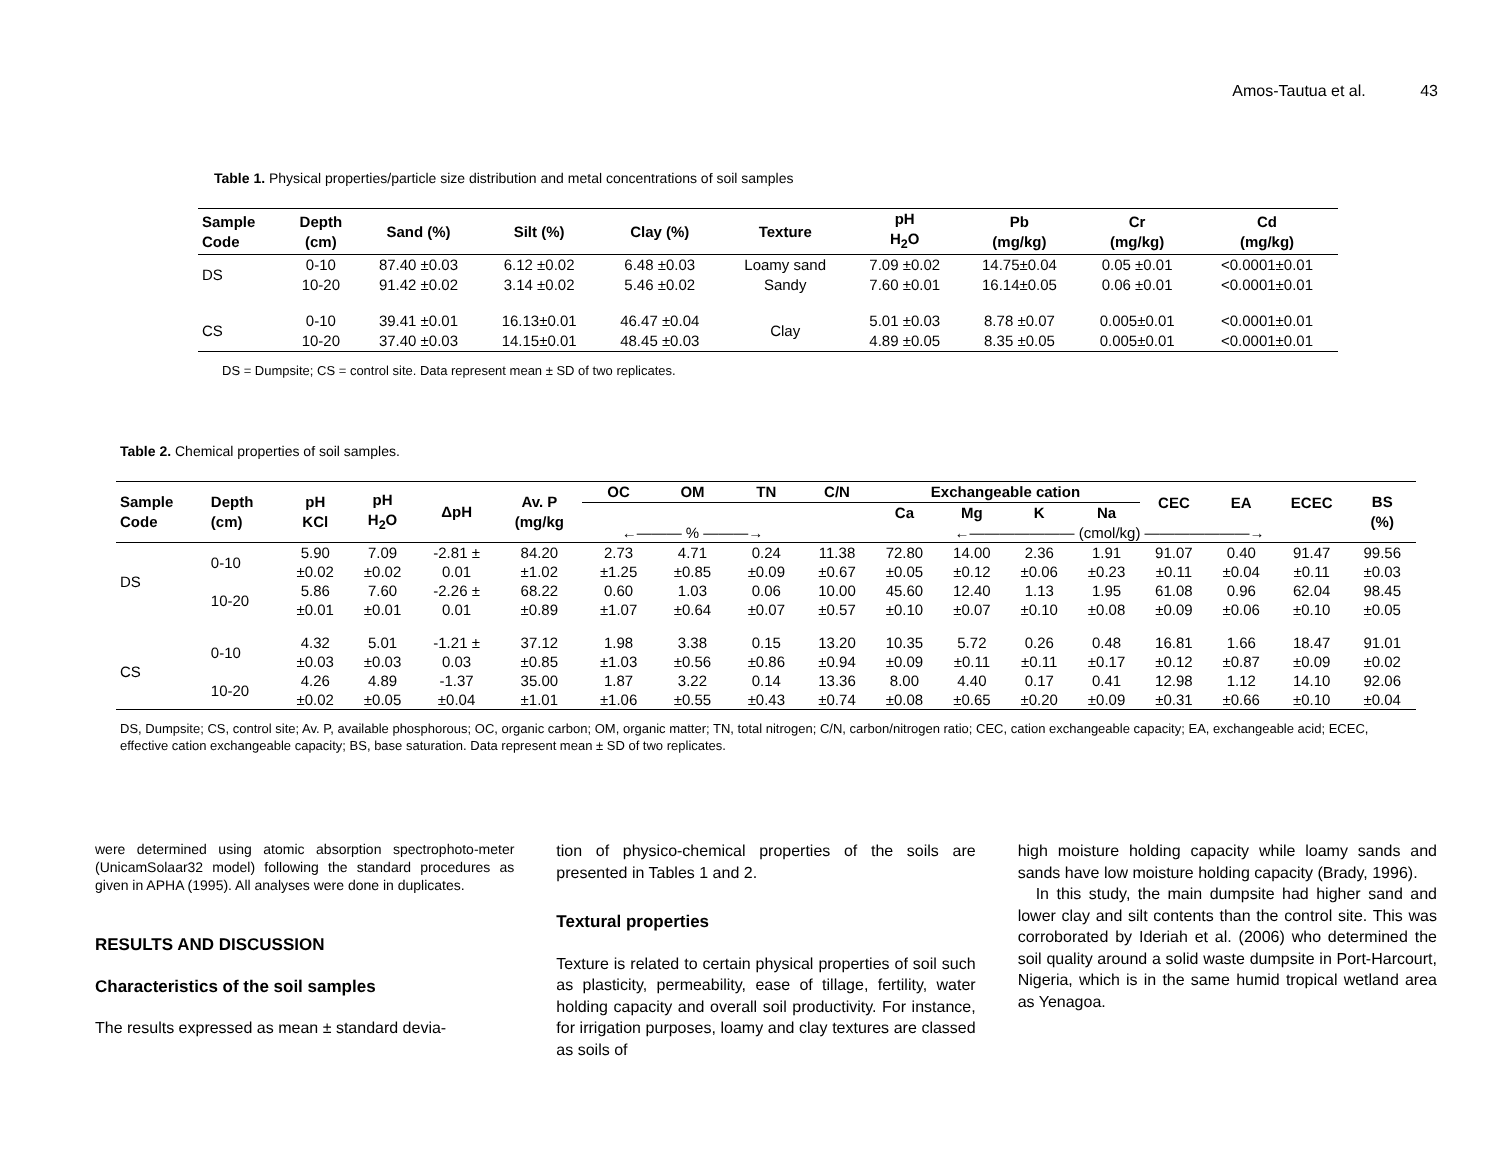Amos-Tautua et al. 43
Table 1. Physical properties/particle size distribution and metal concentrations of soil samples
| Sample Code | Depth (cm) | Sand (%) | Silt (%) | Clay (%) | Texture | pH H<sub>2</sub>O | Pb (mg/kg) | Cr (mg/kg) | Cd (mg/kg) |
| --- | --- | --- | --- | --- | --- | --- | --- | --- | --- |
| DS | 0-10 | 87.40 ±0.03 | 6.12 ±0.02 | 6.48 ±0.03 | Loamy sand | 7.09 ±0.02 | 14.75±0.04 | 0.05 ±0.01 | <0.0001±0.01 |
| | 10-20 | 91.42 ±0.02 | 3.14 ±0.02 | 5.46 ±0.02 | Sandy | 7.60 ±0.01 | 16.14±0.05 | 0.06 ±0.01 | <0.0001±0.01 |
| CS | 0-10 | 39.41 ±0.01 | 16.13±0.01 | 46.47 ±0.04 | Clay | 5.01 ±0.03 | 8.78 ±0.07 | 0.005±0.01 | <0.0001±0.01 |
| | 10-20 | 37.40 ±0.03 | 14.15±0.01 | 48.45 ±0.03 | | 4.89 ±0.05 | 8.35 ±0.05 | 0.005±0.01 | <0.0001±0.01 |
DS = Dumpsite; CS = control site. Data represent mean ± SD of two replicates.
Table 2. Chemical properties of soil samples.
| Sample Code | Depth (cm) | pH KCl | pH H<sub>2</sub>O | ΔpH | Av. P (mg/kg | OC | OM | TN | C/N | Exchangeable cation | | | | CEC | EA | ECEC | BS (%) |
| --- | --- | --- | --- | --- | --- | --- | --- | --- | --- | --- | --- | --- | --- | --- | --- | --- | --- |
| | | | | | | | | | | Ca | Mg | K | Na | | | | |
| | | | | | | ←——— % ———→ | | | | ←——————— (cmol/kg) ———————→ | | | | | | | |
| DS | 0-10 | 5.90 | 7.09 | -2.81 ± | 84.20 | 2.73 | 4.71 | 0.24 | 11.38 | 72.80 | 14.00 | 2.36 | 1.91 | 91.07 | 0.40 | 91.47 | 99.56 |
| | | ±0.02 | ±0.02 | 0.01 | ±1.02 | ±1.25 | ±0.85 | ±0.09 | ±0.67 | ±0.05 | ±0.12 | ±0.06 | ±0.23 | ±0.11 | ±0.04 | ±0.11 | ±0.03 |
| | 10-20 | 5.86 | 7.60 | -2.26 ± | 68.22 | 0.60 | 1.03 | 0.06 | 10.00 | 45.60 | 12.40 | 1.13 | 1.95 | 61.08 | 0.96 | 62.04 | 98.45 |
| | | ±0.01 | ±0.01 | 0.01 | ±0.89 | ±1.07 | ±0.64 | ±0.07 | ±0.57 | ±0.10 | ±0.07 | ±0.10 | ±0.08 | ±0.09 | ±0.06 | ±0.10 | ±0.05 |
| CS | 0-10 | 4.32 | 5.01 | -1.21 ± | 37.12 | 1.98 | 3.38 | 0.15 | 13.20 | 10.35 | 5.72 | 0.26 | 0.48 | 16.81 | 1.66 | 18.47 | 91.01 |
| | | ±0.03 | ±0.03 | 0.03 | ±0.85 | ±1.03 | ±0.56 | ±0.86 | ±0.94 | ±0.09 | ±0.11 | ±0.11 | ±0.17 | ±0.12 | ±0.87 | ±0.09 | ±0.02 |
| | 10-20 | 4.26 | 4.89 | -1.37 | 35.00 | 1.87 | 3.22 | 0.14 | 13.36 | 8.00 | 4.40 | 0.17 | 0.41 | 12.98 | 1.12 | 14.10 | 92.06 |
| | | ±0.02 | ±0.05 | ±0.04 | ±1.01 | ±1.06 | ±0.55 | ±0.43 | ±0.74 | ±0.08 | ±0.65 | ±0.20 | ±0.09 | ±0.31 | ±0.66 | ±0.10 | ±0.04 |
DS, Dumpsite; CS, control site; Av. P, available phosphorous; OC, organic carbon; OM, organic matter; TN, total nitrogen; C/N, carbon/nitrogen ratio; CEC, cation exchangeable capacity; EA, exchangeable acid; ECEC, effective cation exchangeable capacity; BS, base saturation. Data represent mean ± SD of two replicates.
were determined using atomic absorption spectrophoto-meter (UnicamSolaar32 model) following the standard procedures as given in APHA (1995). All analyses were done in duplicates.
RESULTS AND DISCUSSION
Characteristics of the soil samples
The results expressed as mean ± standard devia-
tion of physico-chemical properties of the soils are presented in Tables 1 and 2.
Textural properties
Texture is related to certain physical properties of soil such as plasticity, permeability, ease of tillage, fertility, water holding capacity and overall soil productivity. For instance, for irrigation purposes, loamy and clay textures are classed as soils of
high moisture holding capacity while loamy sands and sands have low moisture holding capacity (Brady, 1996).
In this study, the main dumpsite had higher sand and lower clay and silt contents than the control site. This was corroborated by Ideriah et al. (2006) who determined the soil quality around a solid waste dumpsite in Port-Harcourt, Nigeria, which is in the same humid tropical wetland area as Yenagoa.